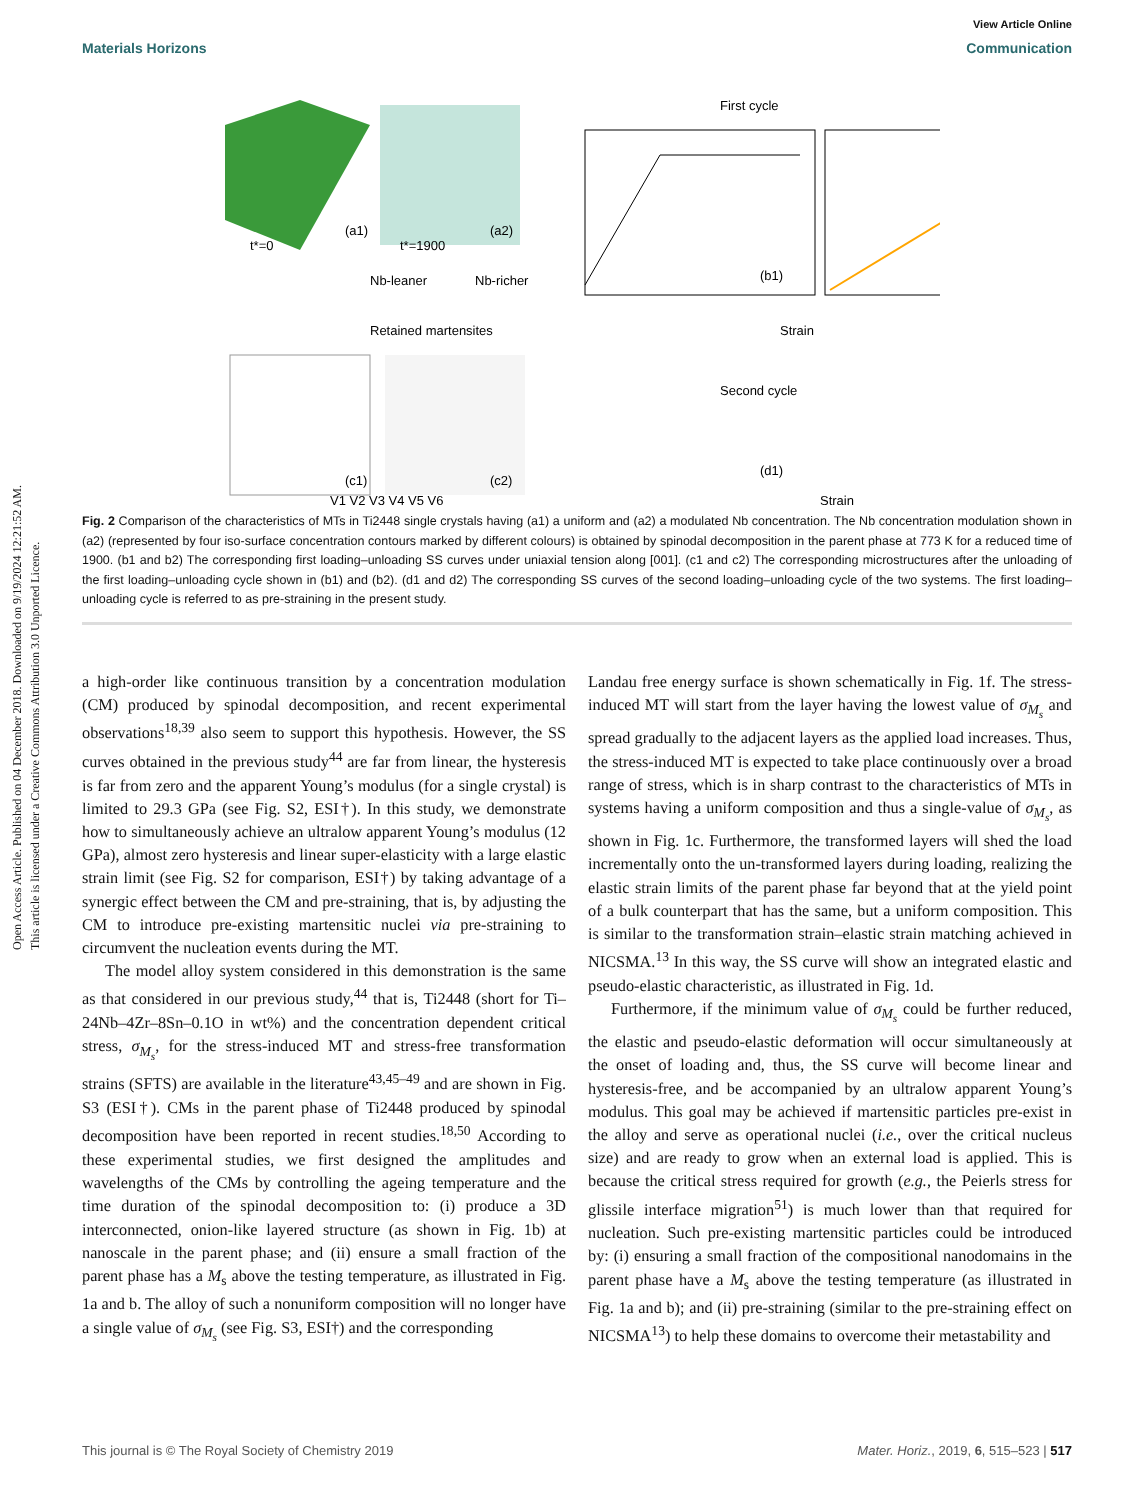Open Access Article. Published on 04 December 2018. Downloaded on 9/19/2024 12:21:52 AM.
This article is licensed under a Creative Commons Attribution 3.0 Unported Licence.
View Article Online
Materials Horizons Communication
(a1)
t*=0
(a2)
t*=1900
Nb-leaner
Nb-richer
First cycle
(b1)
Strain
Second cycle
Retained martensites
(c1)
(c2)
V1 V2 V3 V4 V5 V6
(d1)
Strain
Fig. 2 Comparison of the characteristics of MTs in Ti2448 single crystals having (a1) a uniform and (a2) a modulated Nb concentration. The Nb concentration modulation shown in (a2) (represented by four iso-surface concentration contours marked by different colours) is obtained by spinodal decomposition in the parent phase at 773 K for a reduced time of 1900. (b1 and b2) The corresponding first loading–unloading SS curves under uniaxial tension along [001]. (c1 and c2) The corresponding microstructures after the unloading of the first loading–unloading cycle shown in (b1) and (b2). (d1 and d2) The corresponding SS curves of the second loading–unloading cycle of the two systems. The first loading–unloading cycle is referred to as pre-straining in the present study.
a high-order like continuous transition by a concentration modulation (CM) produced by spinodal decomposition, and recent experimental observations<sup>18,39</sup> also seem to support this hypothesis. However, the SS curves obtained in the previous study<sup>44</sup> are far from linear, the hysteresis is far from zero and the apparent Young’s modulus (for a single crystal) is limited to 29.3 GPa (see Fig. S2, ESI†). In this study, we demonstrate how to simultaneously achieve an ultralow apparent Young’s modulus (12 GPa), almost zero hysteresis and linear super-elasticity with a large elastic strain limit (see Fig. S2 for comparison, ESI†) by taking advantage of a synergic effect between the CM and pre-straining, that is, by adjusting the CM to introduce pre-existing martensitic nuclei via pre-straining to circumvent the nucleation events during the MT.
The model alloy system considered in this demonstration is the same as that considered in our previous study,<sup>44</sup> that is, Ti2448 (short for Ti–24Nb–4Zr–8Sn–0.1O in wt%) and the concentration dependent critical stress, σ<sub>M<sub>s</sub></sub>, for the stress-induced MT and stress-free transformation strains (SFTS) are available in the literature<sup>43,45–49</sup> and are shown in Fig. S3 (ESI†). CMs in the parent phase of Ti2448 produced by spinodal decomposition have been reported in recent studies.<sup>18,50</sup> According to these experimental studies, we first designed the amplitudes and wavelengths of the CMs by controlling the ageing temperature and the time duration of the spinodal decomposition to: (i) produce a 3D interconnected, onion-like layered structure (as shown in Fig. 1b) at nanoscale in the parent phase; and (ii) ensure a small fraction of the parent phase has a M<sub>s</sub> above the testing temperature, as illustrated in Fig. 1a and b. The alloy of such a nonuniform composition will no longer have a single value of σ<sub>M<sub>s</sub></sub> (see Fig. S3, ESI†) and the corresponding
Landau free energy surface is shown schematically in Fig. 1f. The stress-induced MT will start from the layer having the lowest value of σ<sub>M<sub>s</sub></sub> and spread gradually to the adjacent layers as the applied load increases. Thus, the stress-induced MT is expected to take place continuously over a broad range of stress, which is in sharp contrast to the characteristics of MTs in systems having a uniform composition and thus a single-value of σ<sub>M<sub>s</sub></sub>, as shown in Fig. 1c. Furthermore, the transformed layers will shed the load incrementally onto the un-transformed layers during loading, realizing the elastic strain limits of the parent phase far beyond that at the yield point of a bulk counterpart that has the same, but a uniform composition. This is similar to the transformation strain–elastic strain matching achieved in NICSMA.<sup>13</sup> In this way, the SS curve will show an integrated elastic and pseudo-elastic characteristic, as illustrated in Fig. 1d.
Furthermore, if the minimum value of σ<sub>M<sub>s</sub></sub> could be further reduced, the elastic and pseudo-elastic deformation will occur simultaneously at the onset of loading and, thus, the SS curve will become linear and hysteresis-free, and be accompanied by an ultralow apparent Young’s modulus. This goal may be achieved if martensitic particles pre-exist in the alloy and serve as operational nuclei (i.e., over the critical nucleus size) and are ready to grow when an external load is applied. This is because the critical stress required for growth (e.g., the Peierls stress for glissile interface migration<sup>51</sup>) is much lower than that required for nucleation. Such pre-existing martensitic particles could be introduced by: (i) ensuring a small fraction of the compositional nanodomains in the parent phase have a M<sub>s</sub> above the testing temperature (as illustrated in Fig. 1a and b); and (ii) pre-straining (similar to the pre-straining effect on NICSMA<sup>13</sup>) to help these domains to overcome their metastability and
This journal is © The Royal Society of Chemistry 2019 Mater. Horiz., 2019, 6, 515–523 | 517